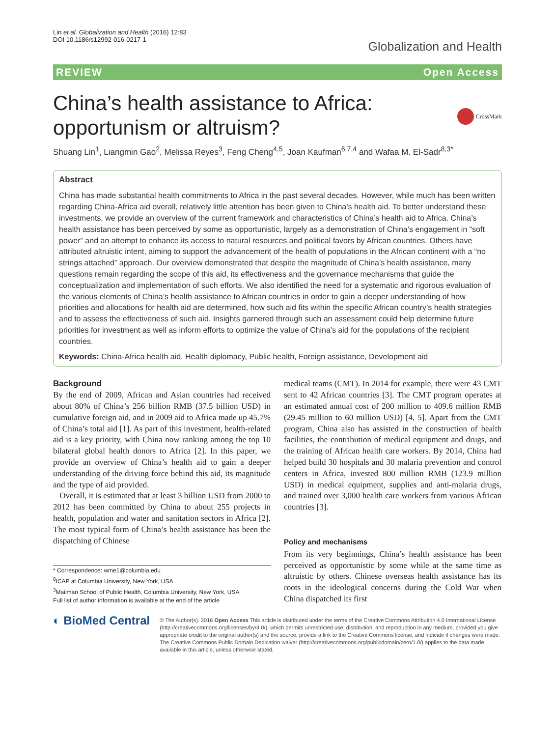Lin et al. Globalization and Health (2016) 12:83
DOI 10.1186/s12992-016-0217-1
Globalization and Health
REVIEW Open Access
China’s health assistance to Africa:
opportunism or altruism?
CrossMark
Shuang Lin<sup>1</sup>, Liangmin Gao<sup>2</sup>, Melissa Reyes<sup>3</sup>, Feng Cheng<sup>4,5</sup>, Joan Kaufman<sup>6,7,4</sup> and Wafaa M. El-Sadr<sup>8,3*</sup>
Abstract
China has made substantial health commitments to Africa in the past several decades. However, while much has been written regarding China-Africa aid overall, relatively little attention has been given to China’s health aid. To better understand these investments, we provide an overview of the current framework and characteristics of China’s health aid to Africa. China’s health assistance has been perceived by some as opportunistic, largely as a demonstration of China’s engagement in “soft power” and an attempt to enhance its access to natural resources and political favors by African countries. Others have attributed altruistic intent, aiming to support the advancement of the health of populations in the African continent with a “no strings attached” approach. Our overview demonstrated that despite the magnitude of China’s health assistance, many questions remain regarding the scope of this aid, its effectiveness and the governance mechanisms that guide the conceptualization and implementation of such efforts. We also identified the need for a systematic and rigorous evaluation of the various elements of China’s health assistance to African countries in order to gain a deeper understanding of how priorities and allocations for health aid are determined, how such aid fits within the specific African country’s health strategies and to assess the effectiveness of such aid. Insights garnered through such an assessment could help determine future priorities for investment as well as inform efforts to optimize the value of China's aid for the populations of the recipient countries.
Keywords: China-Africa health aid, Health diplomacy, Public health, Foreign assistance, Development aid
Background
By the end of 2009, African and Asian countries had received about 80% of China’s 256 billion RMB (37.5 billion USD) in cumulative foreign aid, and in 2009 aid to Africa made up 45.7% of China’s total aid [1]. As part of this investment, health-related aid is a key priority, with China now ranking among the top 10 bilateral global health donors to Africa [2]. In this paper, we provide an overview of China’s health aid to gain a deeper understanding of the driving force behind this aid, its magnitude and the type of aid provided.
Overall, it is estimated that at least 3 billion USD from 2000 to 2012 has been committed by China to about 255 projects in health, population and water and sanitation sectors in Africa [2]. The most typical form of China’s health assistance has been the dispatching of Chinese
* Correspondence: wme1@columbia.edu
<sup>8</sup> ICAP at Columbia University, New York, USA
<sup>3</sup> Mailman School of Public Health, Columbia University, New York, USA
Full list of author information is available at the end of the article
medical teams (CMT). In 2014 for example, there were 43 CMT sent to 42 African countries [3]. The CMT program operates at an estimated annual cost of 200 million to 409.6 million RMB (29.45 million to 60 million USD) [4, 5]. Apart from the CMT program, China also has assisted in the construction of health facilities, the contribution of medical equipment and drugs, and the training of African health care workers. By 2014, China had helped build 30 hospitals and 30 malaria prevention and control centers in Africa, invested 800 million RMB (123.9 million USD) in medical equipment, supplies and anti-malaria drugs, and trained over 3,000 health care workers from various African countries [3].
Policy and mechanisms
From its very beginnings, China’s health assistance has been perceived as opportunistic by some while at the same time as altruistic by others. Chinese overseas health assistance has its roots in the ideological concerns during the Cold War when China dispatched its first
◐ BioMed Central
© The Author(s). 2016 Open Access This article is distributed under the terms of the Creative Commons Attribution 4.0 International License (http://creativecommons.org/licenses/by/4.0/), which permits unrestricted use, distribution, and reproduction in any medium, provided you give appropriate credit to the original author(s) and the source, provide a link to the Creative Commons license, and indicate if changes were made. The Creative Commons Public Domain Dedication waiver (http://creativecommons.org/publicdomain/zero/1.0/) applies to the data made available in this article, unless otherwise stated.